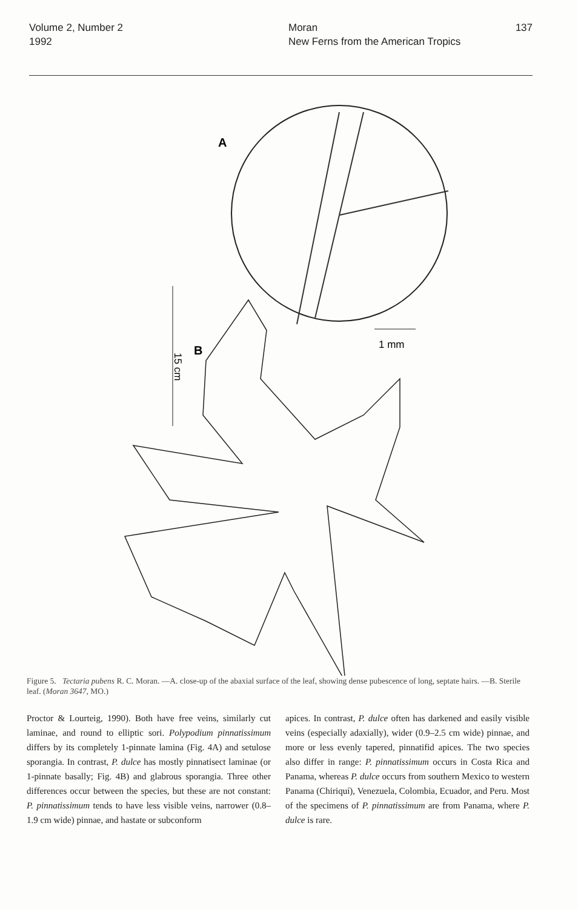Volume 2, Number 2
1992
Moran
New Ferns from the American Tropics
137
A
B
1 mm
15 cm
Figure 5. Tectaria pubens R. C. Moran. —A. close-up of the abaxial surface of the leaf, showing dense pubescence of long, septate hairs. —B. Sterile leaf. (Moran 3647, MO.)
Proctor & Lourteig, 1990). Both have free veins, similarly cut laminae, and round to elliptic sori. Polypodium pinnatissimum differs by its completely 1-pinnate lamina (Fig. 4A) and setulose sporangia. In contrast, P. dulce has mostly pinnatisect laminae (or 1-pinnate basally; Fig. 4B) and glabrous sporangia. Three other differences occur between the species, but these are not constant: P. pinnatissimum tends to have less visible veins, narrower (0.8–1.9 cm wide) pinnae, and hastate or subconform
apices. In contrast, P. dulce often has darkened and easily visible veins (especially adaxially), wider (0.9–2.5 cm wide) pinnae, and more or less evenly tapered, pinnatifid apices. The two species also differ in range: P. pinnatissimum occurs in Costa Rica and Panama, whereas P. dulce occurs from southern Mexico to western Panama (Chiriquí), Venezuela, Colombia, Ecuador, and Peru. Most of the specimens of P. pinnatissimum are from Panama, where P. dulce is rare.